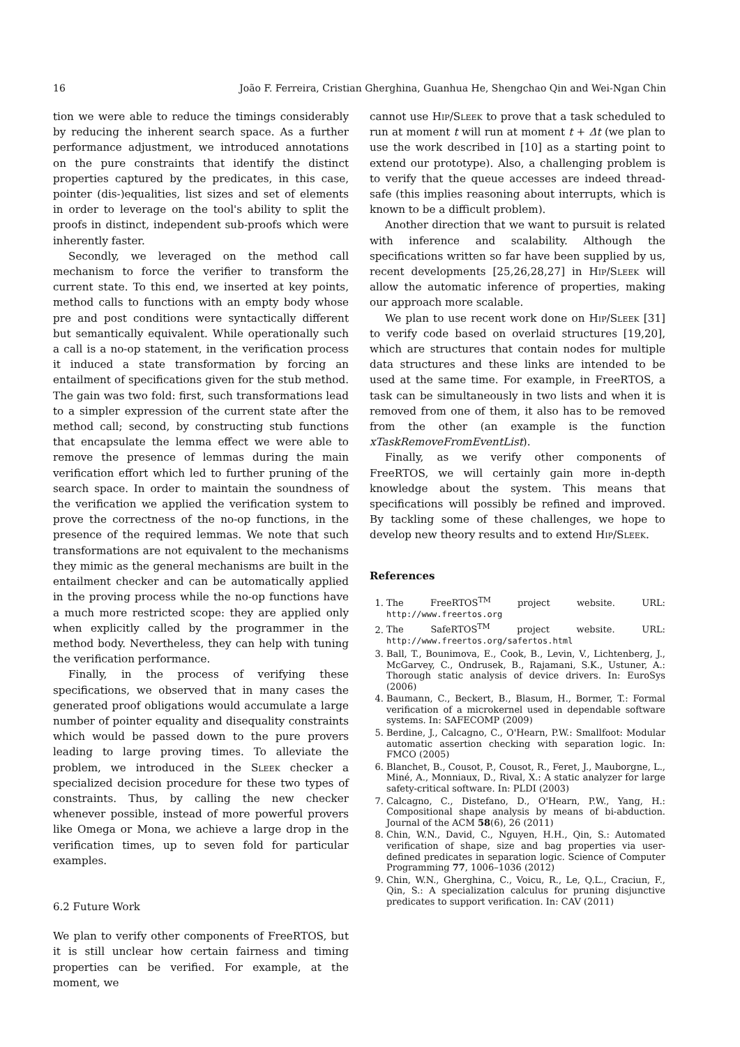16 João F. Ferreira, Cristian Gherghina, Guanhua He, Shengchao Qin and Wei-Ngan Chin
tion we were able to reduce the timings considerably by reducing the inherent search space. As a further performance adjustment, we introduced annotations on the pure constraints that identify the distinct properties captured by the predicates, in this case, pointer (dis-)equalities, list sizes and set of elements in order to leverage on the tool's ability to split the proofs in distinct, independent sub-proofs which were inherently faster.
Secondly, we leveraged on the method call mechanism to force the verifier to transform the current state. To this end, we inserted at key points, method calls to functions with an empty body whose pre and post conditions were syntactically different but semantically equivalent. While operationally such a call is a no-op statement, in the verification process it induced a state transformation by forcing an entailment of specifications given for the stub method. The gain was two fold: first, such transformations lead to a simpler expression of the current state after the method call; second, by constructing stub functions that encapsulate the lemma effect we were able to remove the presence of lemmas during the main verification effort which led to further pruning of the search space. In order to maintain the soundness of the verification we applied the verification system to prove the correctness of the no-op functions, in the presence of the required lemmas. We note that such transformations are not equivalent to the mechanisms they mimic as the general mechanisms are built in the entailment checker and can be automatically applied in the proving process while the no-op functions have a much more restricted scope: they are applied only when explicitly called by the programmer in the method body. Nevertheless, they can help with tuning the verification performance.
Finally, in the process of verifying these specifications, we observed that in many cases the generated proof obligations would accumulate a large number of pointer equality and disequality constraints which would be passed down to the pure provers leading to large proving times. To alleviate the problem, we introduced in the Sleek checker a specialized decision procedure for these two types of constraints. Thus, by calling the new checker whenever possible, instead of more powerful provers like Omega or Mona, we achieve a large drop in the verification times, up to seven fold for particular examples.
6.2 Future Work
We plan to verify other components of FreeRTOS, but it is still unclear how certain fairness and timing properties can be verified. For example, at the moment, we
cannot use Hip/Sleek to prove that a task scheduled to run at moment t will run at moment t + Δt (we plan to use the work described in [10] as a starting point to extend our prototype). Also, a challenging problem is to verify that the queue accesses are indeed thread-safe (this implies reasoning about interrupts, which is known to be a difficult problem).
Another direction that we want to pursuit is related with inference and scalability. Although the specifications written so far have been supplied by us, recent developments [25,26,28,27] in Hip/Sleek will allow the automatic inference of properties, making our approach more scalable.
We plan to use recent work done on Hip/Sleek [31] to verify code based on overlaid structures [19,20], which are structures that contain nodes for multiple data structures and these links are intended to be used at the same time. For example, in FreeRTOS, a task can be simultaneously in two lists and when it is removed from one of them, it also has to be removed from the other (an example is the function xTaskRemoveFromEventList).
Finally, as we verify other components of FreeRTOS, we will certainly gain more in-depth knowledge about the system. This means that specifications will possibly be refined and improved. By tackling some of these challenges, we hope to develop new theory results and to extend Hip/Sleek.
References
1. The FreeRTOS<sup>TM</sup> project website. URL: http://www.freertos.org
2. The SafeRTOS<sup>TM</sup> project website. URL: http://www.freertos.org/safertos.html
3. Ball, T., Bounimova, E., Cook, B., Levin, V., Lichtenberg, J., McGarvey, C., Ondrusek, B., Rajamani, S.K., Ustuner, A.: Thorough static analysis of device drivers. In: EuroSys (2006)
4. Baumann, C., Beckert, B., Blasum, H., Bormer, T.: Formal verification of a microkernel used in dependable software systems. In: SAFECOMP (2009)
5. Berdine, J., Calcagno, C., O'Hearn, P.W.: Smallfoot: Modular automatic assertion checking with separation logic. In: FMCO (2005)
6. Blanchet, B., Cousot, P., Cousot, R., Feret, J., Mauborgne, L., Miné, A., Monniaux, D., Rival, X.: A static analyzer for large safety-critical software. In: PLDI (2003)
7. Calcagno, C., Distefano, D., O'Hearn, P.W., Yang, H.: Compositional shape analysis by means of bi-abduction. Journal of the ACM 58(6), 26 (2011)
8. Chin, W.N., David, C., Nguyen, H.H., Qin, S.: Automated verification of shape, size and bag properties via user-defined predicates in separation logic. Science of Computer Programming 77, 1006–1036 (2012)
9. Chin, W.N., Gherghina, C., Voicu, R., Le, Q.L., Craciun, F., Qin, S.: A specialization calculus for pruning disjunctive predicates to support verification. In: CAV (2011)